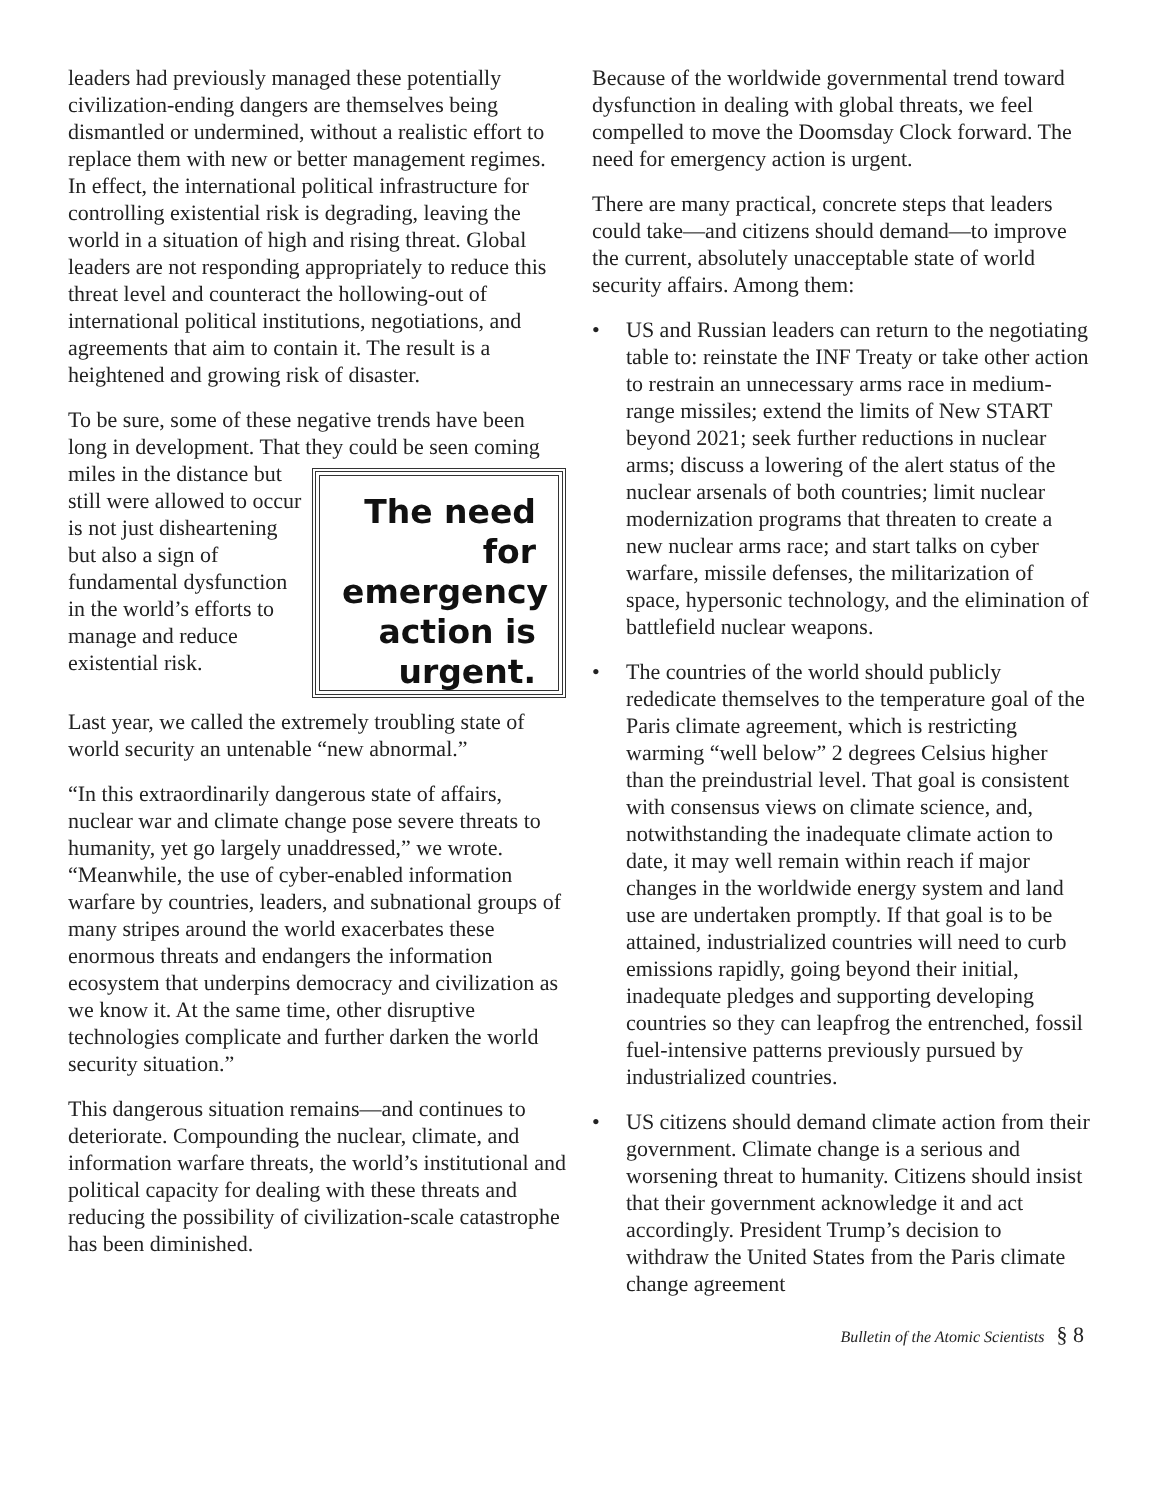leaders had previously managed these potentially civilization-ending dangers are themselves being dismantled or undermined, without a realistic effort to replace them with new or better management regimes. In effect, the international political infrastructure for controlling existential risk is degrading, leaving the world in a situation of high and rising threat. Global leaders are not responding appropriately to reduce this threat level and counteract the hollowing-out of international political institutions, negotiations, and agreements that aim to contain it. The result is a heightened and growing risk of disaster.
To be sure, some of these negative trends have been long in development. That they could be seen coming miles
The need for emergency action is urgent.
in the distance but still were allowed to occur is not just disheartening but also a sign of fundamental dysfunction in the world’s efforts to manage and reduce existential risk.
Last year, we called the extremely troubling state of world security an untenable “new abnormal.”
“In this extraordinarily dangerous state of affairs, nuclear war and climate change pose severe threats to humanity, yet go largely unaddressed,” we wrote. “Meanwhile, the use of cyber-enabled information warfare by countries, leaders, and subnational groups of many stripes around the world exacerbates these enormous threats and endangers the information ecosystem that underpins democracy and civilization as we know it. At the same time, other disruptive technologies complicate and further darken the world security situation.”
This dangerous situation remains—and continues to deteriorate. Compounding the nuclear, climate, and information warfare threats, the world’s institutional and political capacity for dealing with these threats and reducing the possibility of civilization-scale catastrophe has been diminished.
Because of the worldwide governmental trend toward dysfunction in dealing with global threats, we feel compelled to move the Doomsday Clock forward. The need for emergency action is urgent.
There are many practical, concrete steps that leaders could take—and citizens should demand—to improve the current, absolutely unacceptable state of world security affairs. Among them:
• US and Russian leaders can return to the negotiating table to: reinstate the INF Treaty or take other action to restrain an unnecessary arms race in medium-range missiles; extend the limits of New START beyond 2021; seek further reductions in nuclear arms; discuss a lowering of the alert status of the nuclear arsenals of both countries; limit nuclear modernization programs that threaten to create a new nuclear arms race; and start talks on cyber warfare, missile defenses, the militarization of space, hypersonic technology, and the elimination of battlefield nuclear weapons.
• The countries of the world should publicly rededicate themselves to the temperature goal of the Paris climate agreement, which is restricting warming “well below” 2 degrees Celsius higher than the preindustrial level. That goal is consistent with consensus views on climate science, and, notwithstanding the inadequate climate action to date, it may well remain within reach if major changes in the worldwide energy system and land use are undertaken promptly. If that goal is to be attained, industrialized countries will need to curb emissions rapidly, going beyond their initial, inadequate pledges and supporting developing countries so they can leapfrog the entrenched, fossil fuel-intensive patterns previously pursued by industrialized countries.
• US citizens should demand climate action from their government. Climate change is a serious and worsening threat to humanity. Citizens should insist that their government acknowledge it and act accordingly. President Trump’s decision to withdraw the United States from the Paris climate change agreement
Bulletin of the Atomic Scientists § 8